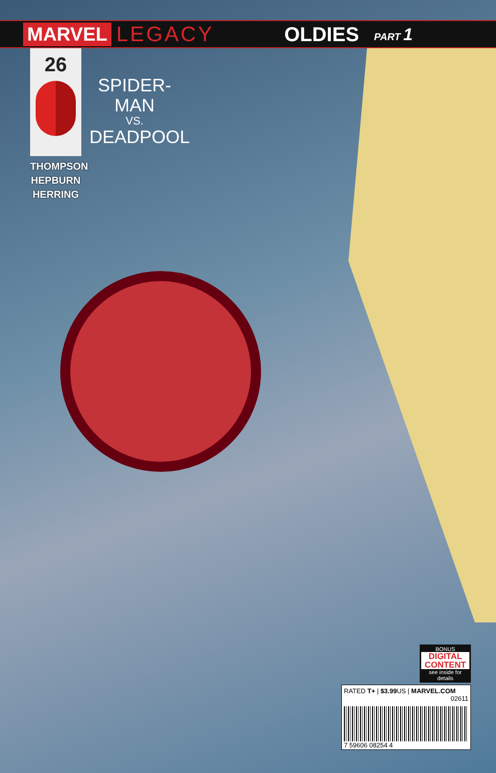MARVEL LEGACY OLDIES PART 1
26
SPIDER-MAN
VS.
DEADPOOL
THOMPSON
HEPBURN
HERRING
BONUS
DIGITAL CONTENT
see inside for details
RATED T+ | $3.99 US | MARVEL.COM
02611
7 59606 08254 4